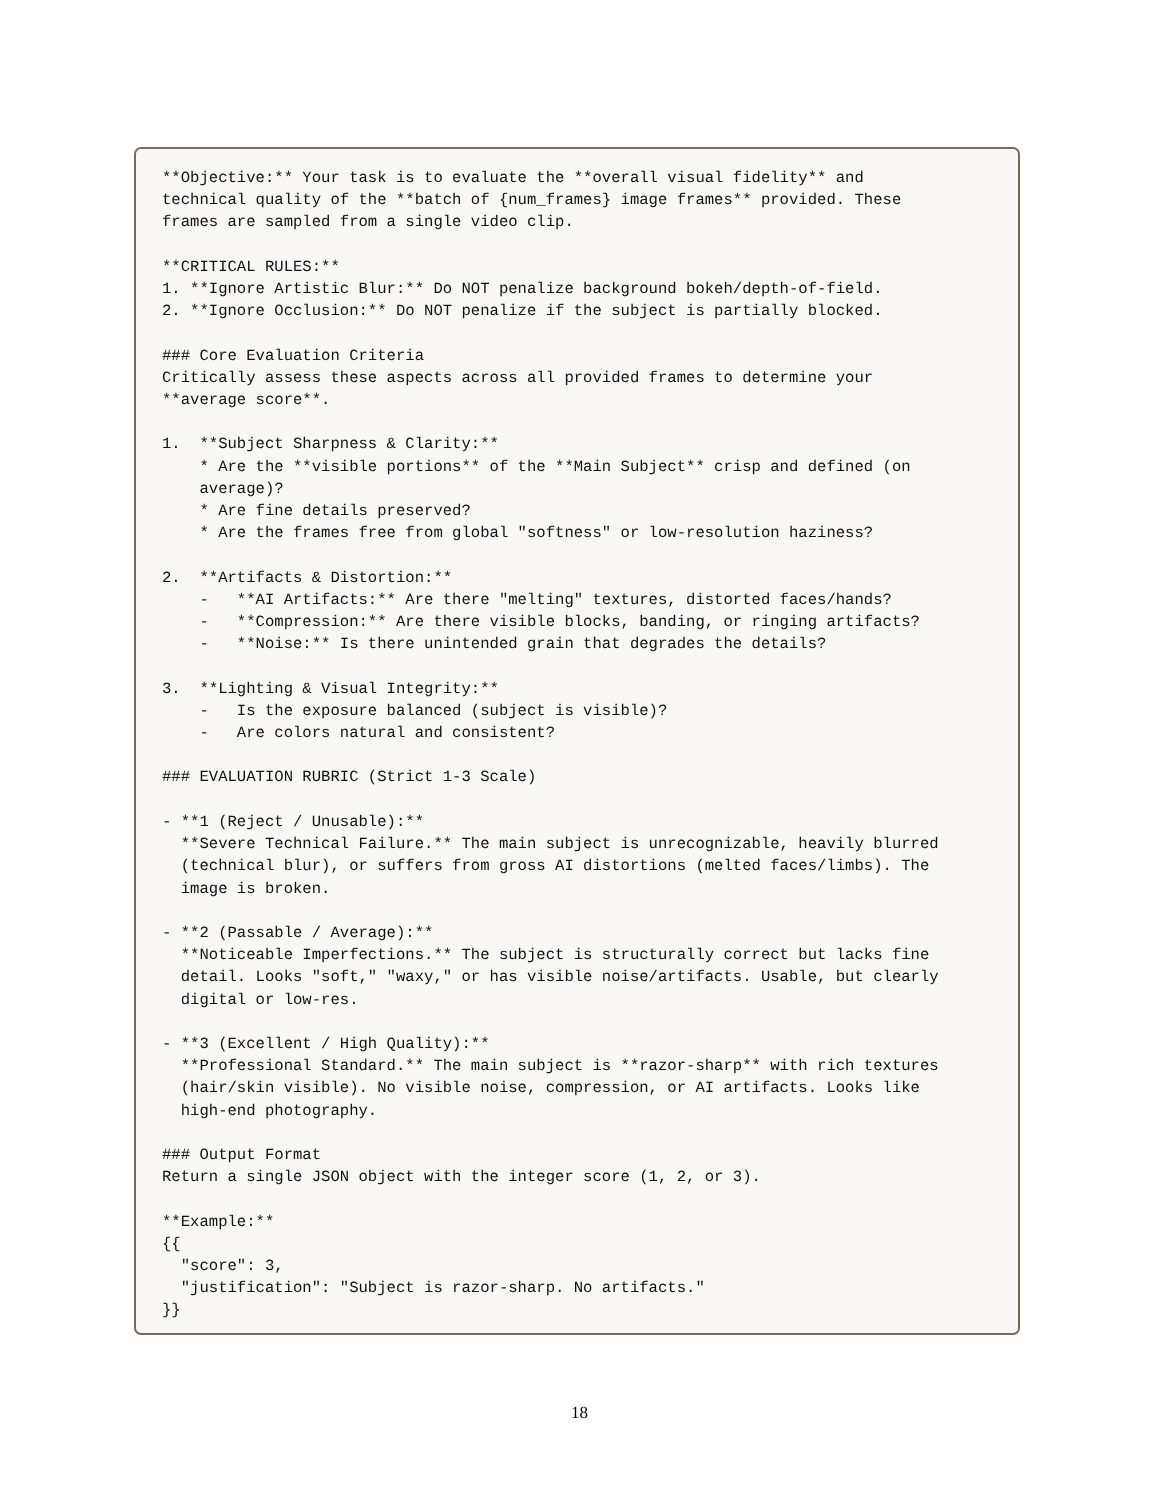**Objective:** Your task is to evaluate the **overall visual fidelity** and
technical quality of the **batch of {num_frames} image frames** provided. These
frames are sampled from a single video clip.

**CRITICAL RULES:**
1. **Ignore Artistic Blur:** Do NOT penalize background bokeh/depth-of-field.
2. **Ignore Occlusion:** Do NOT penalize if the subject is partially blocked.

### Core Evaluation Criteria
Critically assess these aspects across all provided frames to determine your
**average score**.

1.  **Subject Sharpness & Clarity:**
    * Are the **visible portions** of the **Main Subject** crisp and defined (on
    average)?
    * Are fine details preserved?
    * Are the frames free from global "softness" or low-resolution haziness?

2.  **Artifacts & Distortion:**
    -   **AI Artifacts:** Are there "melting" textures, distorted faces/hands?
    -   **Compression:** Are there visible blocks, banding, or ringing artifacts?
    -   **Noise:** Is there unintended grain that degrades the details?

3.  **Lighting & Visual Integrity:**
    -   Is the exposure balanced (subject is visible)?
    -   Are colors natural and consistent?

### EVALUATION RUBRIC (Strict 1-3 Scale)

- **1 (Reject / Unusable):**
  **Severe Technical Failure.** The main subject is unrecognizable, heavily blurred
  (technical blur), or suffers from gross AI distortions (melted faces/limbs). The
  image is broken.

- **2 (Passable / Average):**
  **Noticeable Imperfections.** The subject is structurally correct but lacks fine
  detail. Looks "soft," "waxy," or has visible noise/artifacts. Usable, but clearly
  digital or low-res.

- **3 (Excellent / High Quality):**
  **Professional Standard.** The main subject is **razor-sharp** with rich textures
  (hair/skin visible). No visible noise, compression, or AI artifacts. Looks like
  high-end photography.

### Output Format
Return a single JSON object with the integer score (1, 2, or 3).

**Example:**
{{
  "score": 3,
  "justification": "Subject is razor-sharp. No artifacts."
}}
18